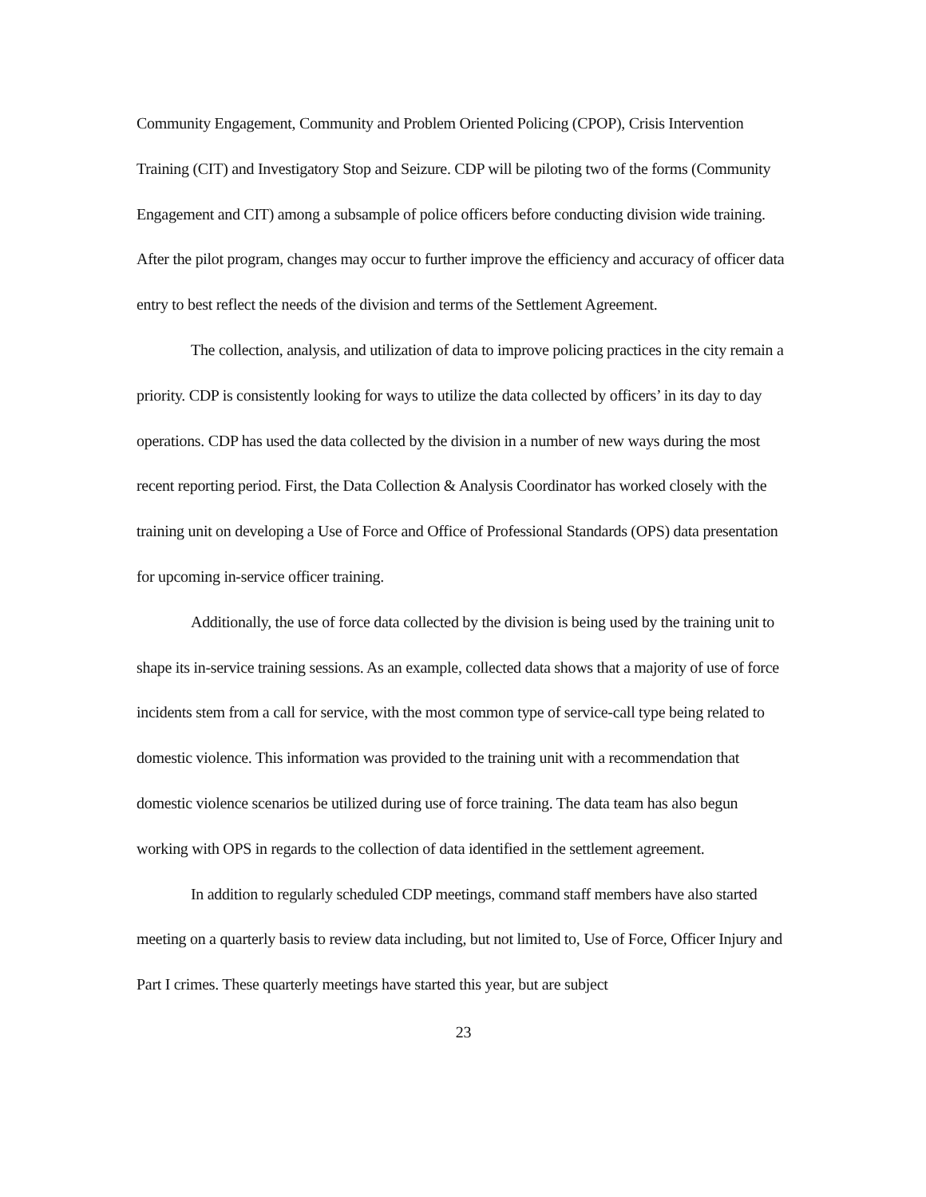Community Engagement, Community and Problem Oriented Policing (CPOP), Crisis Intervention Training (CIT) and Investigatory Stop and Seizure. CDP will be piloting two of the forms (Community Engagement and CIT) among a subsample of police officers before conducting division wide training. After the pilot program, changes may occur to further improve the efficiency and accuracy of officer data entry to best reflect the needs of the division and terms of the Settlement Agreement.
The collection, analysis, and utilization of data to improve policing practices in the city remain a priority. CDP is consistently looking for ways to utilize the data collected by officers’ in its day to day operations. CDP has used the data collected by the division in a number of new ways during the most recent reporting period. First, the Data Collection & Analysis Coordinator has worked closely with the training unit on developing a Use of Force and Office of Professional Standards (OPS) data presentation for upcoming in-service officer training.
Additionally, the use of force data collected by the division is being used by the training unit to shape its in-service training sessions. As an example, collected data shows that a majority of use of force incidents stem from a call for service, with the most common type of service-call type being related to domestic violence. This information was provided to the training unit with a recommendation that domestic violence scenarios be utilized during use of force training. The data team has also begun working with OPS in regards to the collection of data identified in the settlement agreement.
In addition to regularly scheduled CDP meetings, command staff members have also started meeting on a quarterly basis to review data including, but not limited to, Use of Force, Officer Injury and Part I crimes. These quarterly meetings have started this year, but are subject
23